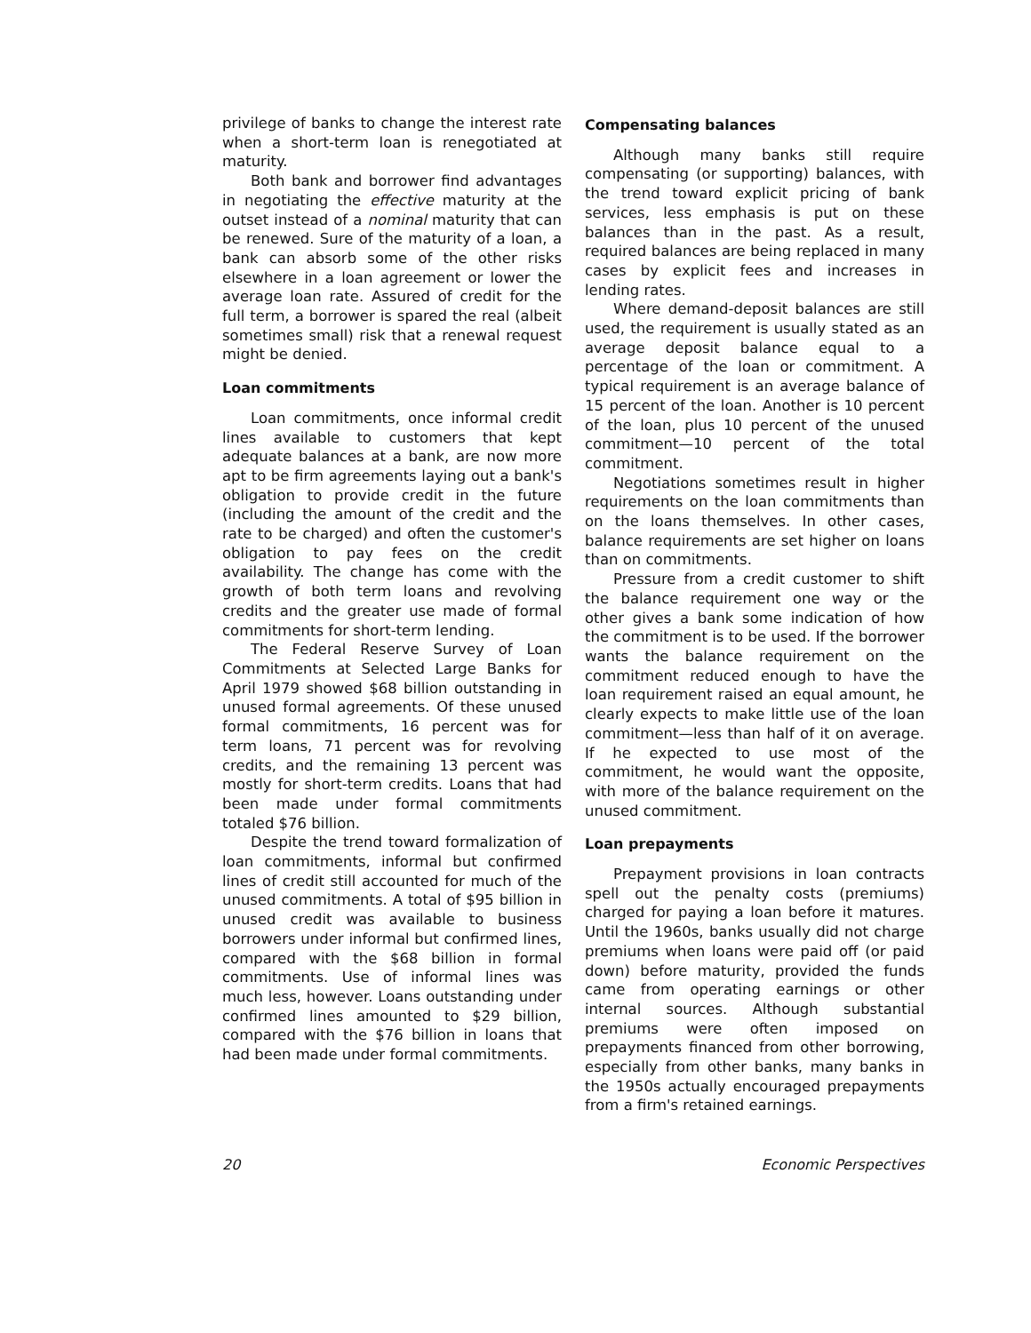privilege of banks to change the interest rate when a short-term loan is renegotiated at maturity.
Both bank and borrower find advantages in negotiating the effective maturity at the outset instead of a nominal maturity that can be renewed. Sure of the maturity of a loan, a bank can absorb some of the other risks elsewhere in a loan agreement or lower the average loan rate. Assured of credit for the full term, a borrower is spared the real (albeit sometimes small) risk that a renewal request might be denied.
Loan commitments
Loan commitments, once informal credit lines available to customers that kept adequate balances at a bank, are now more apt to be firm agreements laying out a bank's obligation to provide credit in the future (including the amount of the credit and the rate to be charged) and often the customer's obligation to pay fees on the credit availability. The change has come with the growth of both term loans and revolving credits and the greater use made of formal commitments for short-term lending.
The Federal Reserve Survey of Loan Commitments at Selected Large Banks for April 1979 showed $68 billion outstanding in unused formal agreements. Of these unused formal commitments, 16 percent was for term loans, 71 percent was for revolving credits, and the remaining 13 percent was mostly for short-term credits. Loans that had been made under formal commitments totaled $76 billion.
Despite the trend toward formalization of loan commitments, informal but confirmed lines of credit still accounted for much of the unused commitments. A total of $95 billion in unused credit was available to business borrowers under informal but confirmed lines, compared with the $68 billion in formal commitments. Use of informal lines was much less, however. Loans outstanding under confirmed lines amounted to $29 billion, compared with the $76 billion in loans that had been made under formal commitments.
Compensating balances
Although many banks still require compensating (or supporting) balances, with the trend toward explicit pricing of bank services, less emphasis is put on these balances than in the past. As a result, required balances are being replaced in many cases by explicit fees and increases in lending rates.
Where demand-deposit balances are still used, the requirement is usually stated as an average deposit balance equal to a percentage of the loan or commitment. A typical requirement is an average balance of 15 percent of the loan. Another is 10 percent of the loan, plus 10 percent of the unused commitment—10 percent of the total commitment.
Negotiations sometimes result in higher requirements on the loan commitments than on the loans themselves. In other cases, balance requirements are set higher on loans than on commitments.
Pressure from a credit customer to shift the balance requirement one way or the other gives a bank some indication of how the commitment is to be used. If the borrower wants the balance requirement on the commitment reduced enough to have the loan requirement raised an equal amount, he clearly expects to make little use of the loan commitment—less than half of it on average. If he expected to use most of the commitment, he would want the opposite, with more of the balance requirement on the unused commitment.
Loan prepayments
Prepayment provisions in loan contracts spell out the penalty costs (premiums) charged for paying a loan before it matures. Until the 1960s, banks usually did not charge premiums when loans were paid off (or paid down) before maturity, provided the funds came from operating earnings or other internal sources. Although substantial premiums were often imposed on prepayments financed from other borrowing, especially from other banks, many banks in the 1950s actually encouraged prepayments from a firm's retained earnings.
20 Economic Perspectives